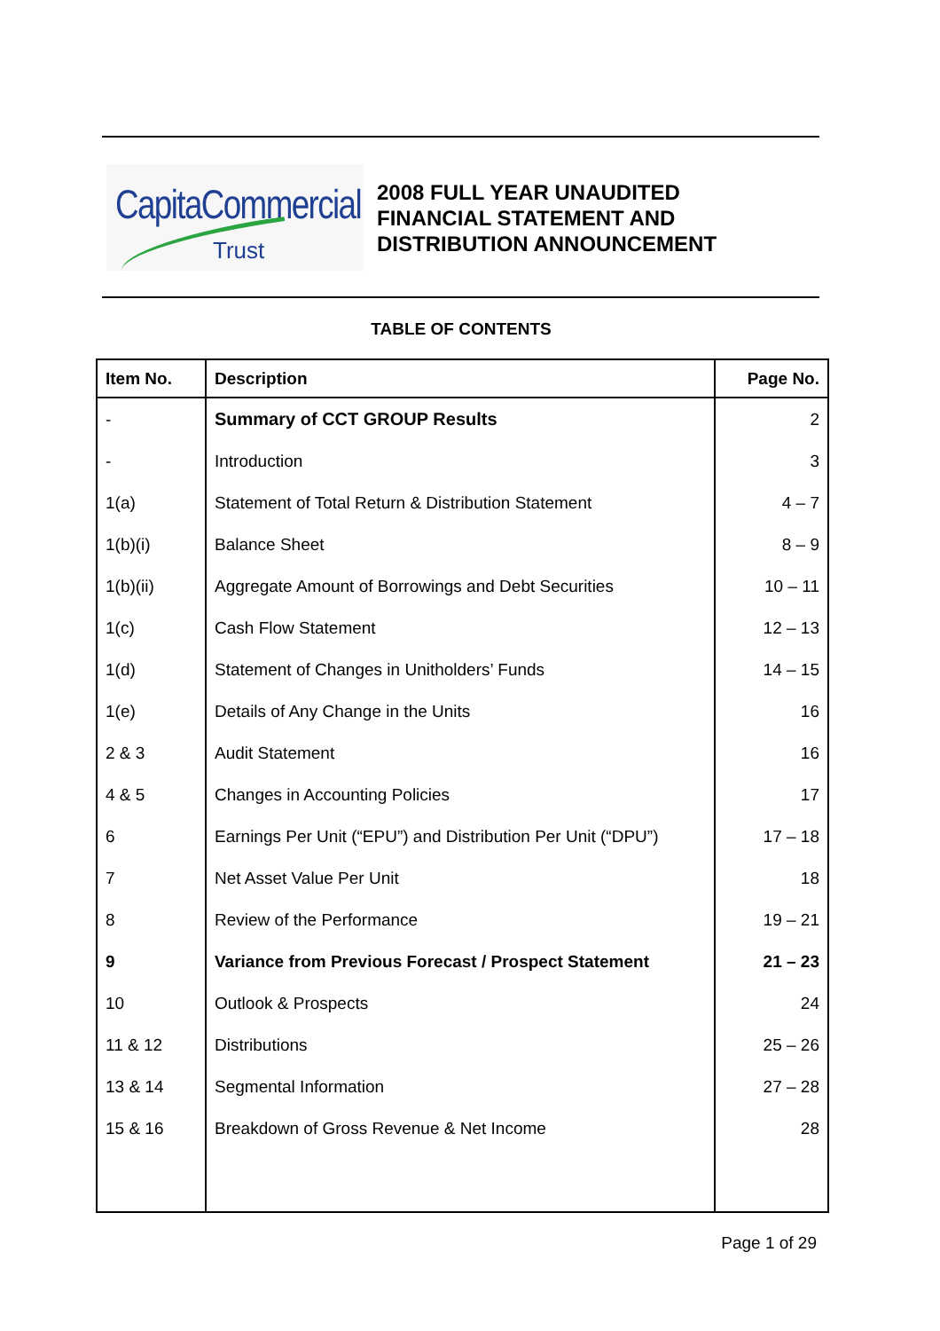CapitaCommercial
Trust
2008 FULL YEAR UNAUDITED
FINANCIAL STATEMENT AND
DISTRIBUTION ANNOUNCEMENT
TABLE OF CONTENTS
| Item No. | Description | Page No. |
| --- | --- | --- |
| - | Summary of CCT GROUP Results | 2 |
| - | Introduction | 3 |
| 1(a) | Statement of Total Return & Distribution Statement | 4 – 7 |
| 1(b)(i) | Balance Sheet | 8 – 9 |
| 1(b)(ii) | Aggregate Amount of Borrowings and Debt Securities | 10 – 11 |
| 1(c) | Cash Flow Statement | 12 – 13 |
| 1(d) | Statement of Changes in Unitholders’ Funds | 14 – 15 |
| 1(e) | Details of Any Change in the Units | 16 |
| 2 & 3 | Audit Statement | 16 |
| 4 & 5 | Changes in Accounting Policies | 17 |
| 6 | Earnings Per Unit (“EPU”) and Distribution Per Unit (“DPU”) | 17 – 18 |
| 7 | Net Asset Value Per Unit | 18 |
| 8 | Review of the Performance | 19 – 21 |
| 9 | Variance from Previous Forecast / Prospect Statement | 21 – 23 |
| 10 | Outlook & Prospects | 24 |
| 11 & 12 | Distributions | 25 – 26 |
| 13 & 14 | Segmental Information | 27 – 28 |
| 15 & 16 | Breakdown of Gross Revenue & Net Income | 28 |
Page 1 of 29